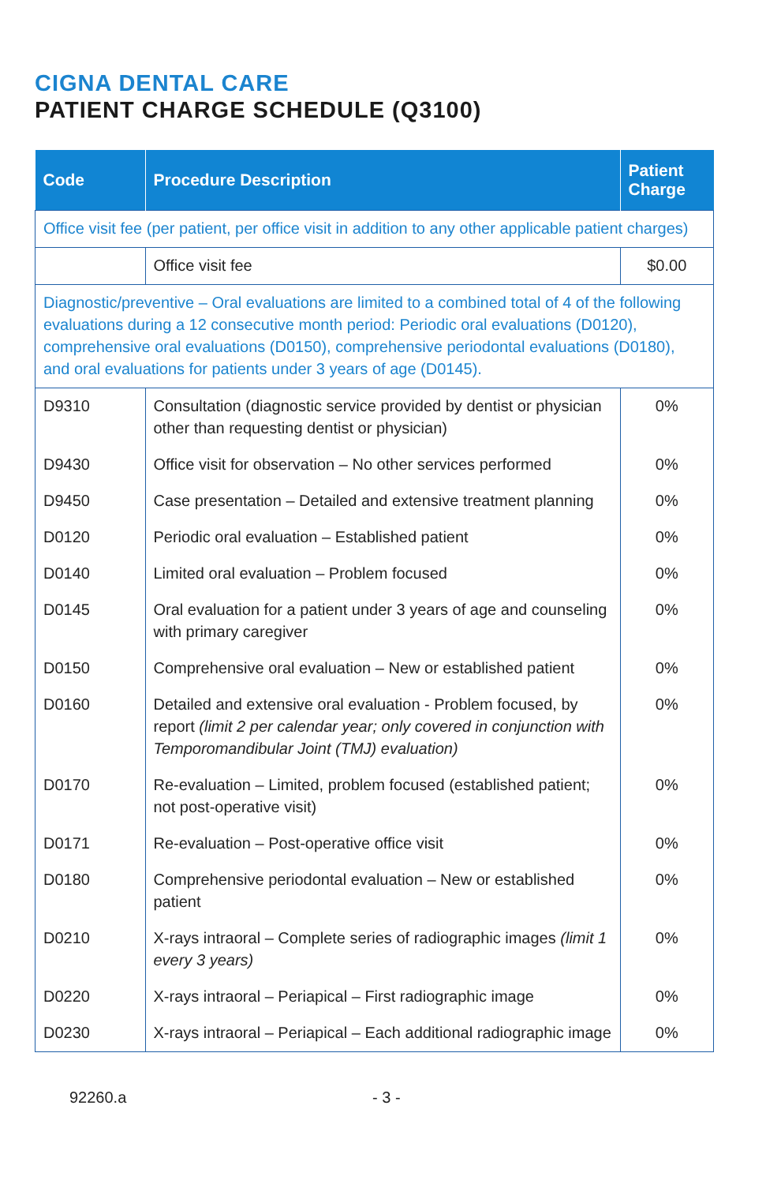CIGNA DENTAL CARE
PATIENT CHARGE SCHEDULE (Q3100)
| Code | Procedure Description | Patient Charge |
| --- | --- | --- |
| Office visit fee (per patient, per office visit in addition to any other applicable patient charges) | | |
| | Office visit fee | $0.00 |
| Diagnostic/preventive – Oral evaluations are limited to a combined total of 4 of the following evaluations during a 12 consecutive month period: Periodic oral evaluations (D0120), comprehensive oral evaluations (D0150), comprehensive periodontal evaluations (D0180), and oral evaluations for patients under 3 years of age (D0145). | | |
| D9310 | Consultation (diagnostic service provided by dentist or physician other than requesting dentist or physician) | 0% |
| D9430 | Office visit for observation – No other services performed | 0% |
| D9450 | Case presentation – Detailed and extensive treatment planning | 0% |
| D0120 | Periodic oral evaluation – Established patient | 0% |
| D0140 | Limited oral evaluation – Problem focused | 0% |
| D0145 | Oral evaluation for a patient under 3 years of age and counseling with primary caregiver | 0% |
| D0150 | Comprehensive oral evaluation – New or established patient | 0% |
| D0160 | Detailed and extensive oral evaluation - Problem focused, by report (limit 2 per calendar year; only covered in conjunction with Temporomandibular Joint (TMJ) evaluation) | 0% |
| D0170 | Re-evaluation – Limited, problem focused (established patient; not post-operative visit) | 0% |
| D0171 | Re-evaluation – Post-operative office visit | 0% |
| D0180 | Comprehensive periodontal evaluation – New or established patient | 0% |
| D0210 | X-rays intraoral – Complete series of radiographic images (limit 1 every 3 years) | 0% |
| D0220 | X-rays intraoral – Periapical – First radiographic image | 0% |
| D0230 | X-rays intraoral – Periapical – Each additional radiographic image | 0% |
92260.a - 3 -